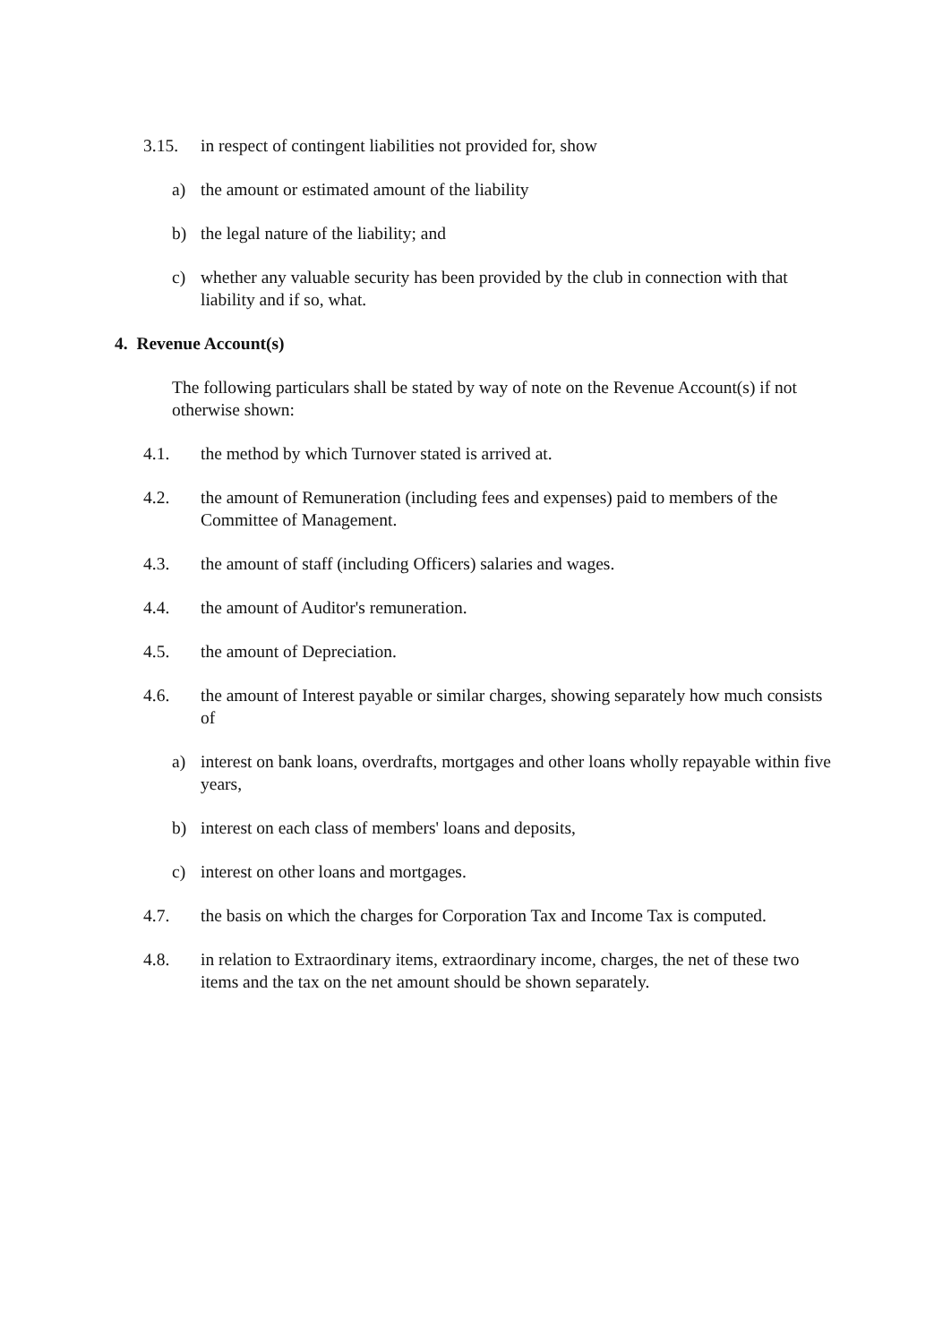3.15. in respect of contingent liabilities not provided for, show
a) the amount or estimated amount of the liability
b) the legal nature of the liability; and
c) whether any valuable security has been provided by the club in connection with that liability and if so, what.
4. Revenue Account(s)
The following particulars shall be stated by way of note on the Revenue Account(s) if not otherwise shown:
4.1. the method by which Turnover stated is arrived at.
4.2. the amount of Remuneration (including fees and expenses) paid to members of the Committee of Management.
4.3. the amount of staff (including Officers) salaries and wages.
4.4. the amount of Auditor's remuneration.
4.5. the amount of Depreciation.
4.6. the amount of Interest payable or similar charges, showing separately how much consists of
a) interest on bank loans, overdrafts, mortgages and other loans wholly repayable within five years,
b) interest on each class of members' loans and deposits,
c) interest on other loans and mortgages.
4.7. the basis on which the charges for Corporation Tax and Income Tax is computed.
4.8. in relation to Extraordinary items, extraordinary income, charges, the net of these two items and the tax on the net amount should be shown separately.